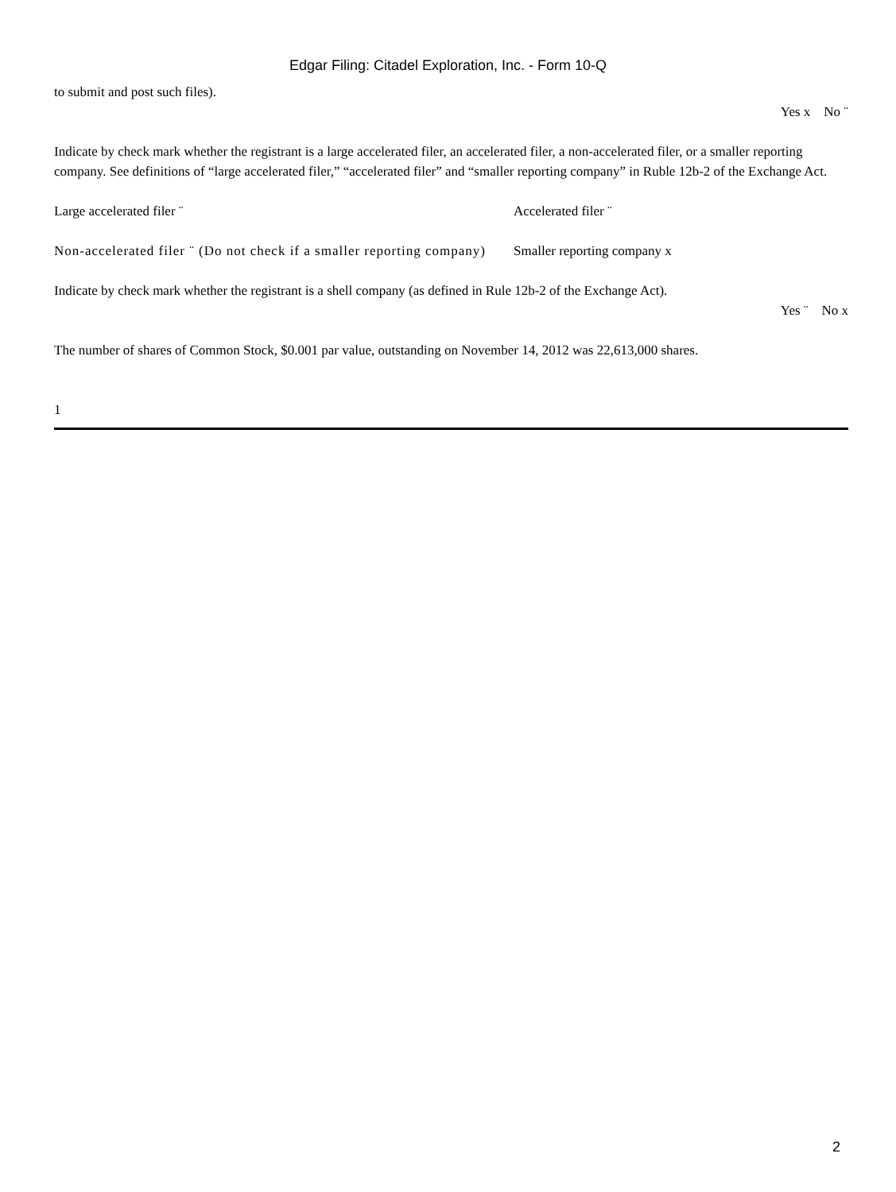Edgar Filing: Citadel Exploration, Inc. - Form 10-Q
to submit and post such files).
Yes x No ¨
Indicate by check mark whether the registrant is a large accelerated filer, an accelerated filer, a non-accelerated filer, or a smaller reporting company. See definitions of “large accelerated filer,” “accelerated filer” and “smaller reporting company” in Ruble 12b-2 of the Exchange Act.
Large accelerated filer ¨ Accelerated filer ¨
Non-accelerated filer ¨ (Do not check if a smaller reporting company)
Smaller reporting company x
Indicate by check mark whether the registrant is a shell company (as defined in Rule 12b-2 of the Exchange Act).
Yes ¨ No x
The number of shares of Common Stock, $0.001 par value, outstanding on November 14, 2012 was 22,613,000 shares.
1
2